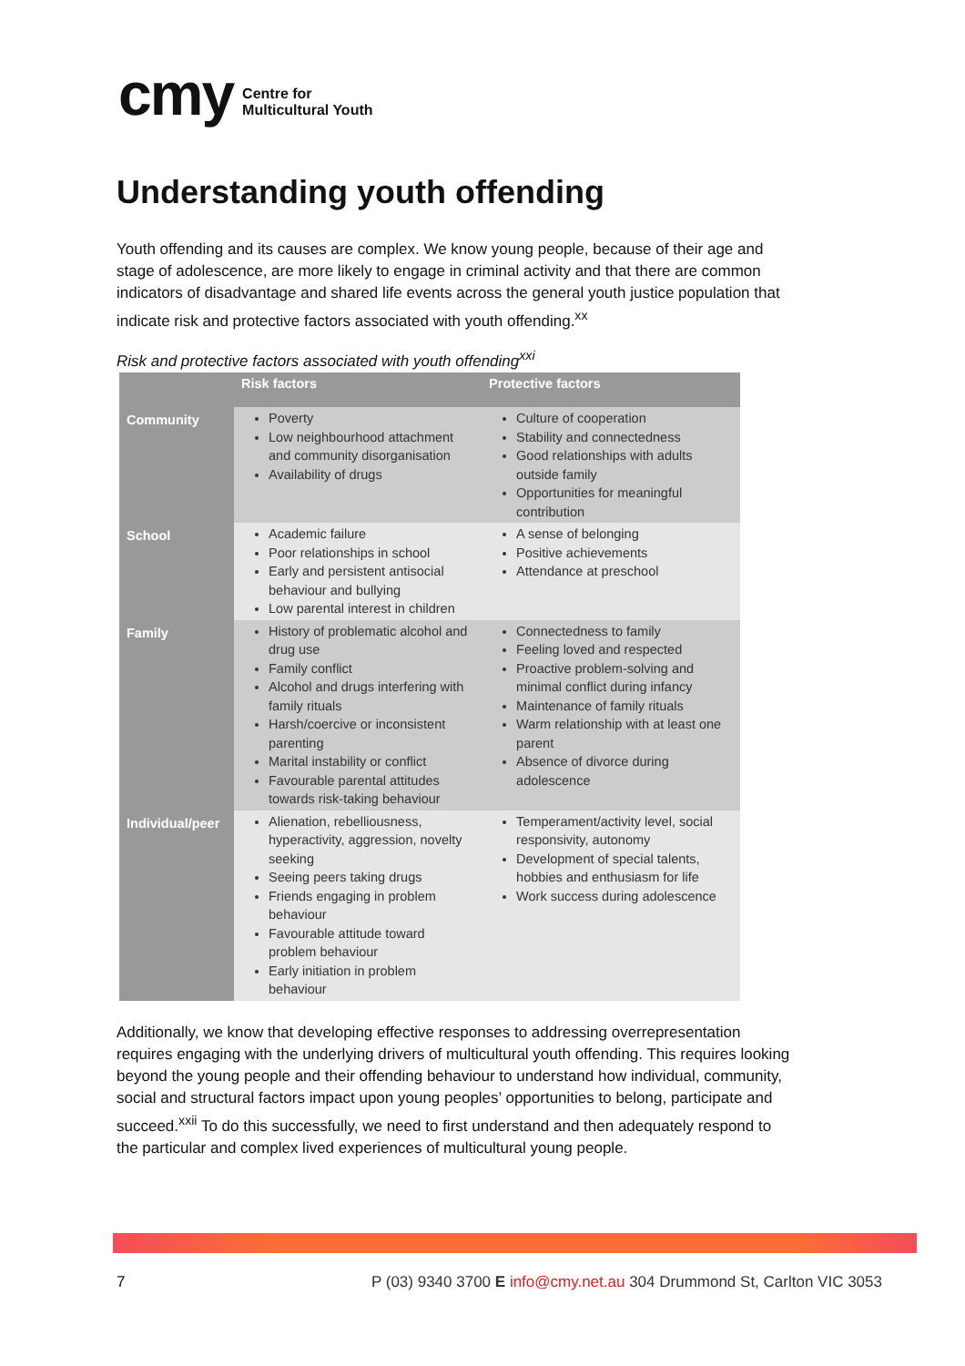cmy Centre for
Multicultural Youth
Understanding youth offending
Youth offending and its causes are complex. We know young people, because of their age and stage of adolescence, are more likely to engage in criminal activity and that there are common indicators of disadvantage and shared life events across the general youth justice population that indicate risk and protective factors associated with youth offending.<sup>xx</sup>
Risk and protective factors associated with youth offending<sup>xxi</sup>
| | Risk factors | Protective factors |
| --- | --- | --- |
| Community | Poverty Low neighbourhood attachment and community disorganisation Availability of drugs | Culture of cooperation Stability and connectedness Good relationships with adults outside family Opportunities for meaningful contribution |
| School | Academic failure Poor relationships in school Early and persistent antisocial behaviour and bullying Low parental interest in children | A sense of belonging Positive achievements Attendance at preschool |
| Family | History of problematic alcohol and drug use Family conflict Alcohol and drugs interfering with family rituals Harsh/coercive or inconsistent parenting Marital instability or conflict Favourable parental attitudes towards risk-taking behaviour | Connectedness to family Feeling loved and respected Proactive problem-solving and minimal conflict during infancy Maintenance of family rituals Warm relationship with at least one parent Absence of divorce during adolescence |
| Individual/peer | Alienation, rebelliousness, hyperactivity, aggression, novelty seeking Seeing peers taking drugs Friends engaging in problem behaviour Favourable attitude toward problem behaviour Early initiation in problem behaviour | Temperament/activity level, social responsivity, autonomy Development of special talents, hobbies and enthusiasm for life Work success during adolescence |
Additionally, we know that developing effective responses to addressing overrepresentation requires engaging with the underlying drivers of multicultural youth offending. This requires looking beyond the young people and their offending behaviour to understand how individual, community, social and structural factors impact upon young peoples’ opportunities to belong, participate and succeed.<sup>xxii</sup> To do this successfully, we need to first understand and then adequately respond to the particular and complex lived experiences of multicultural young people.
7
P (03) 9340 3700 E info@cmy.net.au 304 Drummond St, Carlton VIC 3053